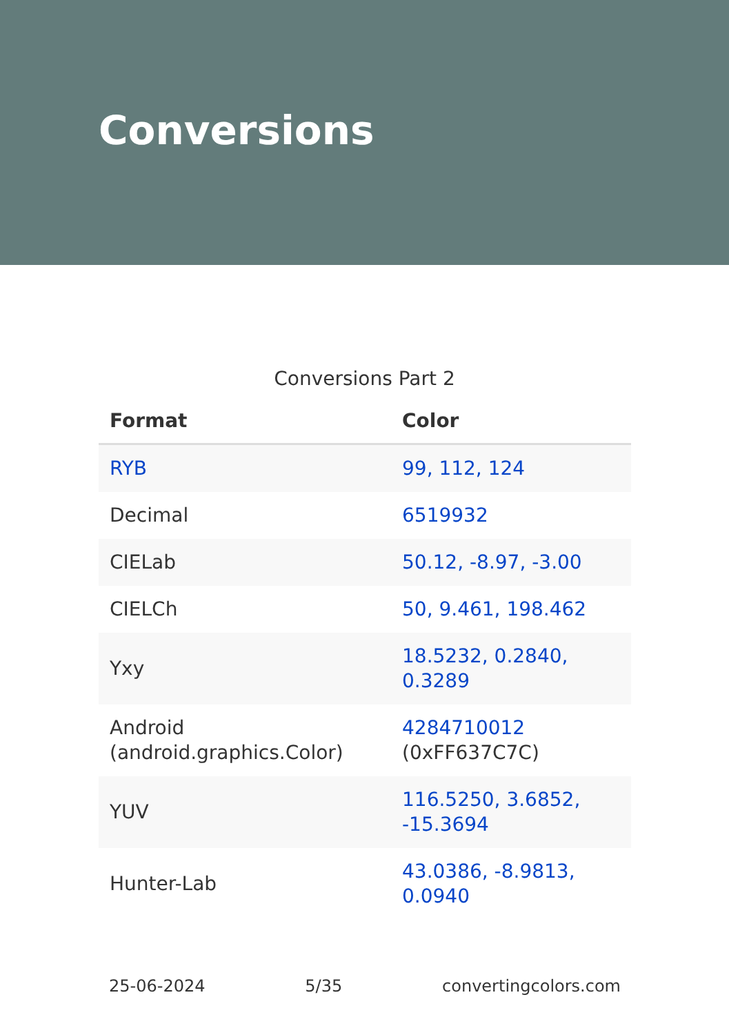Conversions
Conversions Part 2
| Format | Color |
| --- | --- |
| RYB | 99, 112, 124 |
| Decimal | 6519932 |
| CIELab | 50.12, -8.97, -3.00 |
| CIELCh | 50, 9.461, 198.462 |
| Yxy | 18.5232, 0.2840, 0.3289 |
| Android (android.graphics.Color) | 4284710012 (0xFF637C7C) |
| YUV | 116.5250, 3.6852, -15.3694 |
| Hunter-Lab | 43.0386, -8.9813, 0.0940 |
25-06-2024 5/35 convertingcolors.com